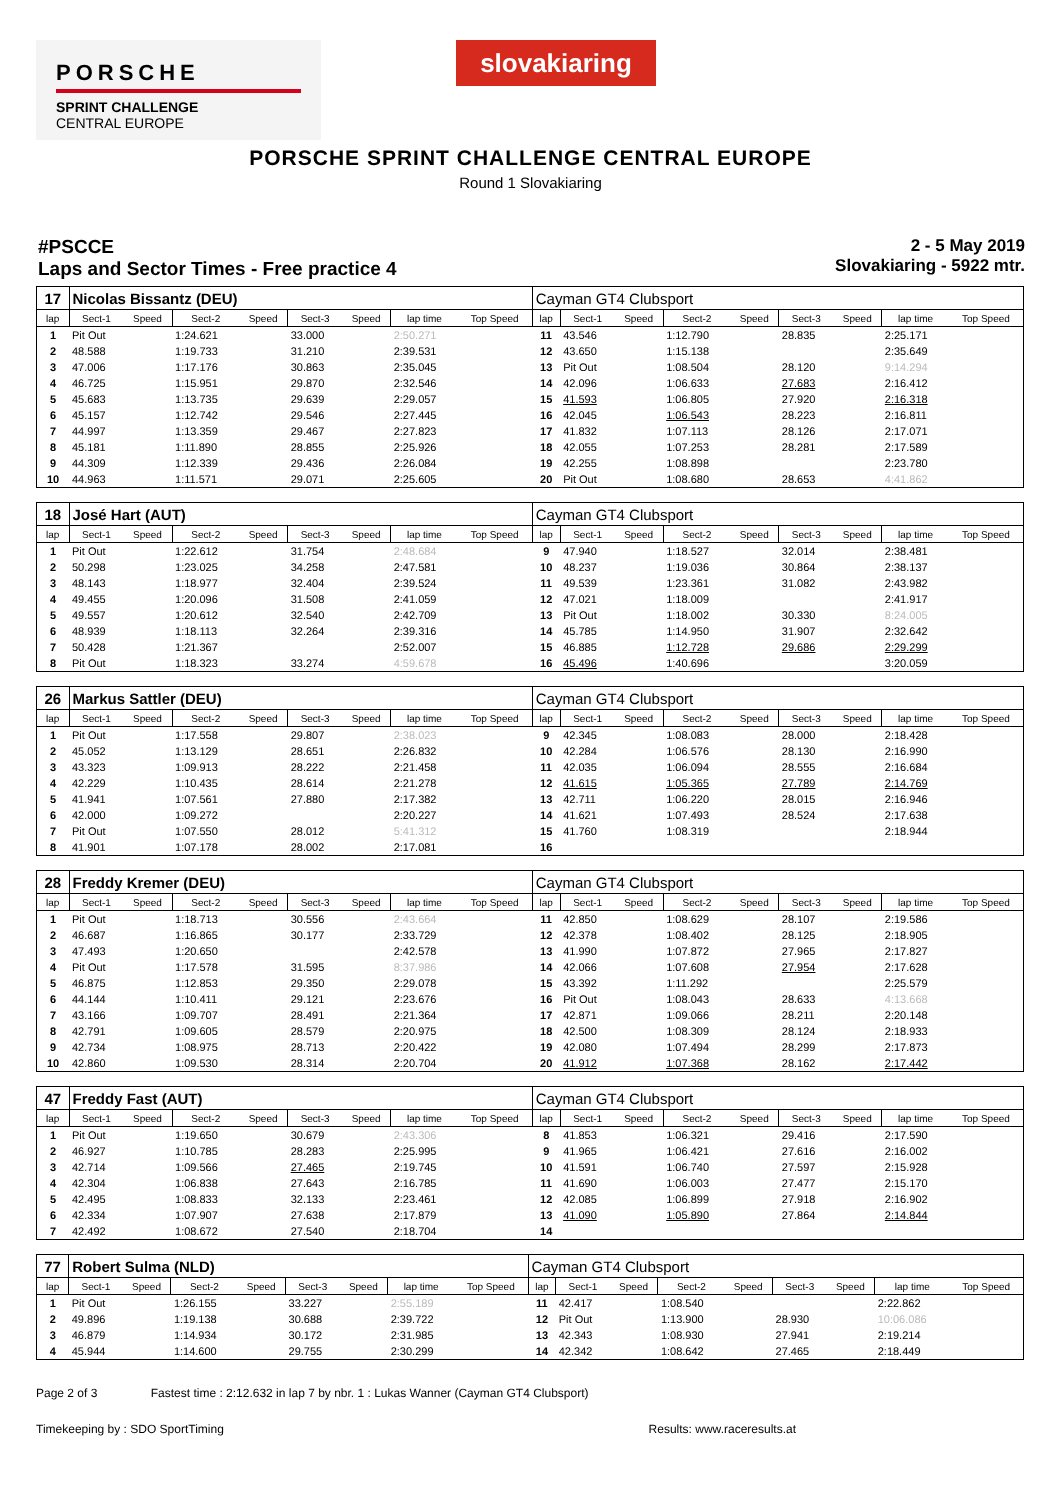PORSCHE
SPRINT CHALLENGE
CENTRAL EUROPE
slovakiaring
PORSCHE SPRINT CHALLENGE CENTRAL EUROPE
Round 1 Slovakiaring
#PSCCE
Laps and Sector Times - Free practice 4
2 - 5 May 2019
Slovakiaring - 5922 mtr.
| 17 | Nicolas Bissantz (DEU) | | | | | | | | Cayman GT4 Clubsport | | | | | | | | |
| lap | Sect-1 | Speed | Sect-2 | Speed | Sect-3 | Speed | lap time | Top Speed | lap | Sect-1 | Speed | Sect-2 | Speed | Sect-3 | Speed | lap time | Top Speed |
| 1 | Pit Out | | 1:24.621 | | 33.000 | | 2:50.271 | | 11 | 43.546 | | 1:12.790 | | 28.835 | | 2:25.171 | |
| 2 | 48.588 | | 1:19.733 | | 31.210 | | 2:39.531 | | 12 | 43.650 | | 1:15.138 | | | | 2:35.649 | |
| 3 | 47.006 | | 1:17.176 | | 30.863 | | 2:35.045 | | 13 | Pit Out | | 1:08.504 | | 28.120 | | 9:14.294 | |
| 4 | 46.725 | | 1:15.951 | | 29.870 | | 2:32.546 | | 14 | 42.096 | | 1:06.633 | | 27.683 | | 2:16.412 | |
| 5 | 45.683 | | 1:13.735 | | 29.639 | | 2:29.057 | | 15 | 41.593 | | 1:06.805 | | 27.920 | | 2:16.318 | |
| 6 | 45.157 | | 1:12.742 | | 29.546 | | 2:27.445 | | 16 | 42.045 | | 1:06.543 | | 28.223 | | 2:16.811 | |
| 7 | 44.997 | | 1:13.359 | | 29.467 | | 2:27.823 | | 17 | 41.832 | | 1:07.113 | | 28.126 | | 2:17.071 | |
| 8 | 45.181 | | 1:11.890 | | 28.855 | | 2:25.926 | | 18 | 42.055 | | 1:07.253 | | 28.281 | | 2:17.589 | |
| 9 | 44.309 | | 1:12.339 | | 29.436 | | 2:26.084 | | 19 | 42.255 | | 1:08.898 | | | | 2:23.780 | |
| 10 | 44.963 | | 1:11.571 | | 29.071 | | 2:25.605 | | 20 | Pit Out | | 1:08.680 | | 28.653 | | 4:41.862 | |
| 18 | José Hart (AUT) | | | | | | | | Cayman GT4 Clubsport | | | | | | | | |
| lap | Sect-1 | Speed | Sect-2 | Speed | Sect-3 | Speed | lap time | Top Speed | lap | Sect-1 | Speed | Sect-2 | Speed | Sect-3 | Speed | lap time | Top Speed |
| 1 | Pit Out | | 1:22.612 | | 31.754 | | 2:48.684 | | 9 | 47.940 | | 1:18.527 | | 32.014 | | 2:38.481 | |
| 2 | 50.298 | | 1:23.025 | | 34.258 | | 2:47.581 | | 10 | 48.237 | | 1:19.036 | | 30.864 | | 2:38.137 | |
| 3 | 48.143 | | 1:18.977 | | 32.404 | | 2:39.524 | | 11 | 49.539 | | 1:23.361 | | 31.082 | | 2:43.982 | |
| 4 | 49.455 | | 1:20.096 | | 31.508 | | 2:41.059 | | 12 | 47.021 | | 1:18.009 | | | | 2:41.917 | |
| 5 | 49.557 | | 1:20.612 | | 32.540 | | 2:42.709 | | 13 | Pit Out | | 1:18.002 | | 30.330 | | 8:24.005 | |
| 6 | 48.939 | | 1:18.113 | | 32.264 | | 2:39.316 | | 14 | 45.785 | | 1:14.950 | | 31.907 | | 2:32.642 | |
| 7 | 50.428 | | 1:21.367 | | | | 2:52.007 | | 15 | 46.885 | | 1:12.728 | | 29.686 | | 2:29.299 | |
| 8 | Pit Out | | 1:18.323 | | 33.274 | | 4:59.678 | | 16 | 45.496 | | 1:40.696 | | | | 3:20.059 | |
| 26 | Markus Sattler (DEU) | | | | | | | | Cayman GT4 Clubsport | | | | | | | | |
| lap | Sect-1 | Speed | Sect-2 | Speed | Sect-3 | Speed | lap time | Top Speed | lap | Sect-1 | Speed | Sect-2 | Speed | Sect-3 | Speed | lap time | Top Speed |
| 1 | Pit Out | | 1:17.558 | | 29.807 | | 2:38.023 | | 9 | 42.345 | | 1:08.083 | | 28.000 | | 2:18.428 | |
| 2 | 45.052 | | 1:13.129 | | 28.651 | | 2:26.832 | | 10 | 42.284 | | 1:06.576 | | 28.130 | | 2:16.990 | |
| 3 | 43.323 | | 1:09.913 | | 28.222 | | 2:21.458 | | 11 | 42.035 | | 1:06.094 | | 28.555 | | 2:16.684 | |
| 4 | 42.229 | | 1:10.435 | | 28.614 | | 2:21.278 | | 12 | 41.615 | | 1:05.365 | | 27.789 | | 2:14.769 | |
| 5 | 41.941 | | 1:07.561 | | 27.880 | | 2:17.382 | | 13 | 42.711 | | 1:06.220 | | 28.015 | | 2:16.946 | |
| 6 | 42.000 | | 1:09.272 | | | | 2:20.227 | | 14 | 41.621 | | 1:07.493 | | 28.524 | | 2:17.638 | |
| 7 | Pit Out | | 1:07.550 | | 28.012 | | 5:41.312 | | 15 | 41.760 | | 1:08.319 | | | | 2:18.944 | |
| 8 | 41.901 | | 1:07.178 | | 28.002 | | 2:17.081 | | 16 | | | | | | | | |
| 28 | Freddy Kremer (DEU) | | | | | | | | Cayman GT4 Clubsport | | | | | | | | |
| lap | Sect-1 | Speed | Sect-2 | Speed | Sect-3 | Speed | lap time | Top Speed | lap | Sect-1 | Speed | Sect-2 | Speed | Sect-3 | Speed | lap time | Top Speed |
| 1 | Pit Out | | 1:18.713 | | 30.556 | | 2:43.664 | | 11 | 42.850 | | 1:08.629 | | 28.107 | | 2:19.586 | |
| 2 | 46.687 | | 1:16.865 | | 30.177 | | 2:33.729 | | 12 | 42.378 | | 1:08.402 | | 28.125 | | 2:18.905 | |
| 3 | 47.493 | | 1:20.650 | | | | 2:42.578 | | 13 | 41.990 | | 1:07.872 | | 27.965 | | 2:17.827 | |
| 4 | Pit Out | | 1:17.578 | | 31.595 | | 8:37.986 | | 14 | 42.066 | | 1:07.608 | | 27.954 | | 2:17.628 | |
| 5 | 46.875 | | 1:12.853 | | 29.350 | | 2:29.078 | | 15 | 43.392 | | 1:11.292 | | | | 2:25.579 | |
| 6 | 44.144 | | 1:10.411 | | 29.121 | | 2:23.676 | | 16 | Pit Out | | 1:08.043 | | 28.633 | | 4:13.668 | |
| 7 | 43.166 | | 1:09.707 | | 28.491 | | 2:21.364 | | 17 | 42.871 | | 1:09.066 | | 28.211 | | 2:20.148 | |
| 8 | 42.791 | | 1:09.605 | | 28.579 | | 2:20.975 | | 18 | 42.500 | | 1:08.309 | | 28.124 | | 2:18.933 | |
| 9 | 42.734 | | 1:08.975 | | 28.713 | | 2:20.422 | | 19 | 42.080 | | 1:07.494 | | 28.299 | | 2:17.873 | |
| 10 | 42.860 | | 1:09.530 | | 28.314 | | 2:20.704 | | 20 | 41.912 | | 1:07.368 | | 28.162 | | 2:17.442 | |
| 47 | Freddy Fast (AUT) | | | | | | | | Cayman GT4 Clubsport | | | | | | | | |
| lap | Sect-1 | Speed | Sect-2 | Speed | Sect-3 | Speed | lap time | Top Speed | lap | Sect-1 | Speed | Sect-2 | Speed | Sect-3 | Speed | lap time | Top Speed |
| 1 | Pit Out | | 1:19.650 | | 30.679 | | 2:43.306 | | 8 | 41.853 | | 1:06.321 | | 29.416 | | 2:17.590 | |
| 2 | 46.927 | | 1:10.785 | | 28.283 | | 2:25.995 | | 9 | 41.965 | | 1:06.421 | | 27.616 | | 2:16.002 | |
| 3 | 42.714 | | 1:09.566 | | 27.465 | | 2:19.745 | | 10 | 41.591 | | 1:06.740 | | 27.597 | | 2:15.928 | |
| 4 | 42.304 | | 1:06.838 | | 27.643 | | 2:16.785 | | 11 | 41.690 | | 1:06.003 | | 27.477 | | 2:15.170 | |
| 5 | 42.495 | | 1:08.833 | | 32.133 | | 2:23.461 | | 12 | 42.085 | | 1:06.899 | | 27.918 | | 2:16.902 | |
| 6 | 42.334 | | 1:07.907 | | 27.638 | | 2:17.879 | | 13 | 41.090 | | 1:05.890 | | 27.864 | | 2:14.844 | |
| 7 | 42.492 | | 1:08.672 | | 27.540 | | 2:18.704 | | 14 | | | | | | | | |
| 77 | Robert Sulma (NLD) | | | | | | | | Cayman GT4 Clubsport | | | | | | | | |
| lap | Sect-1 | Speed | Sect-2 | Speed | Sect-3 | Speed | lap time | Top Speed | lap | Sect-1 | Speed | Sect-2 | Speed | Sect-3 | Speed | lap time | Top Speed |
| 1 | Pit Out | | 1:26.155 | | 33.227 | | 2:55.189 | | 11 | 42.417 | | 1:08.540 | | | | 2:22.862 | |
| 2 | 49.896 | | 1:19.138 | | 30.688 | | 2:39.722 | | 12 | Pit Out | | 1:13.900 | | 28.930 | | 10:06.086 | |
| 3 | 46.879 | | 1:14.934 | | 30.172 | | 2:31.985 | | 13 | 42.343 | | 1:08.930 | | 27.941 | | 2:19.214 | |
| 4 | 45.944 | | 1:14.600 | | 29.755 | | 2:30.299 | | 14 | 42.342 | | 1:08.642 | | 27.465 | | 2:18.449 | |
Page 2 of 3 Fastest time : 2:12.632 in lap 7 by nbr. 1 : Lukas Wanner (Cayman GT4 Clubsport)
Timekeeping by : SDO SportTiming Results: www.raceresults.at